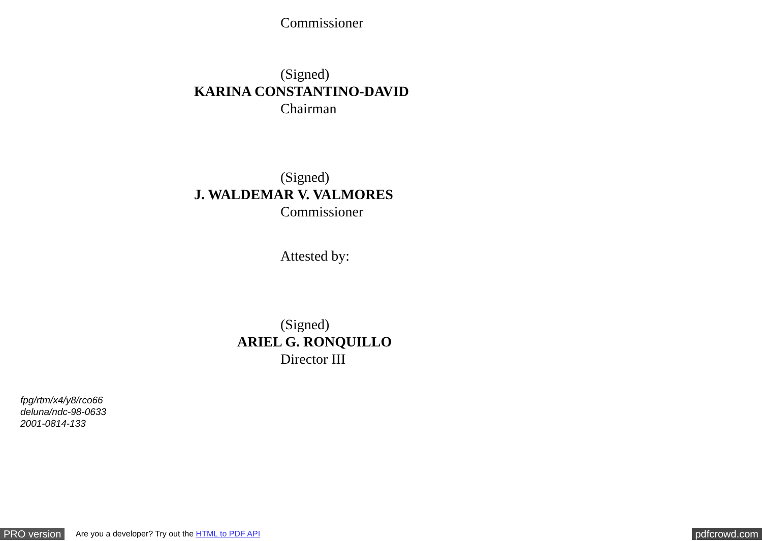Commissioner
(Signed)
KARINA CONSTANTINO-DAVID
Chairman
(Signed)
J. WALDEMAR V. VALMORES
Commissioner
Attested by:
(Signed)
ARIEL G. RONQUILLO
Director III
fpg/rtm/x4/y8/rco66
deluna/ndc-98-0633
2001-0814-133
PRO version Are you a developer? Try out the HTML to PDF API pdfcrowd.com